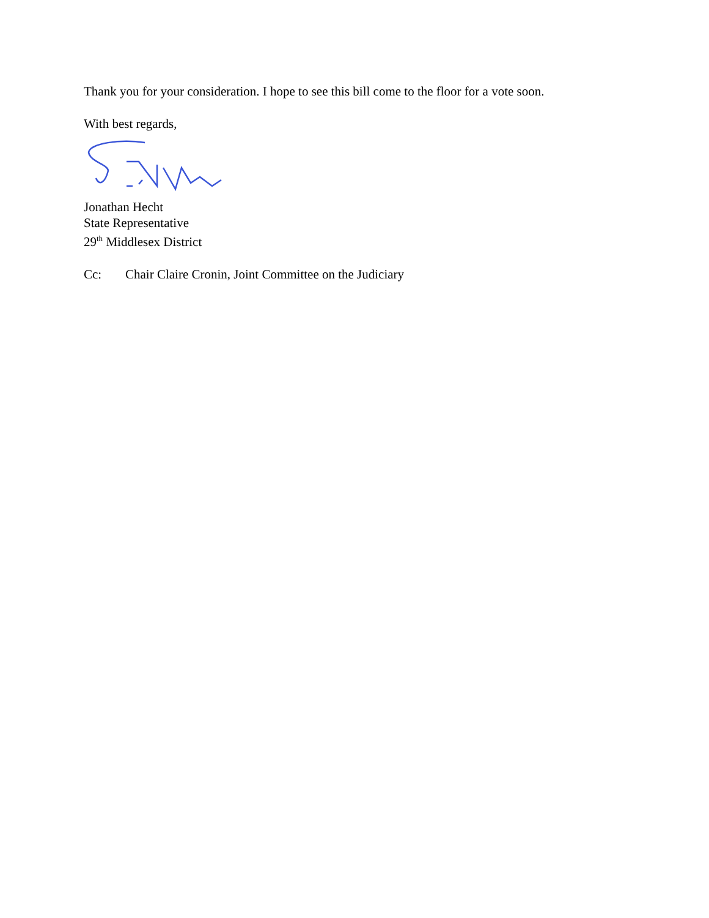Thank you for your consideration. I hope to see this bill come to the floor for a vote soon.
With best regards,
Jonathan Hecht
State Representative
29<sup>th</sup> Middlesex District
Cc: Chair Claire Cronin, Joint Committee on the Judiciary